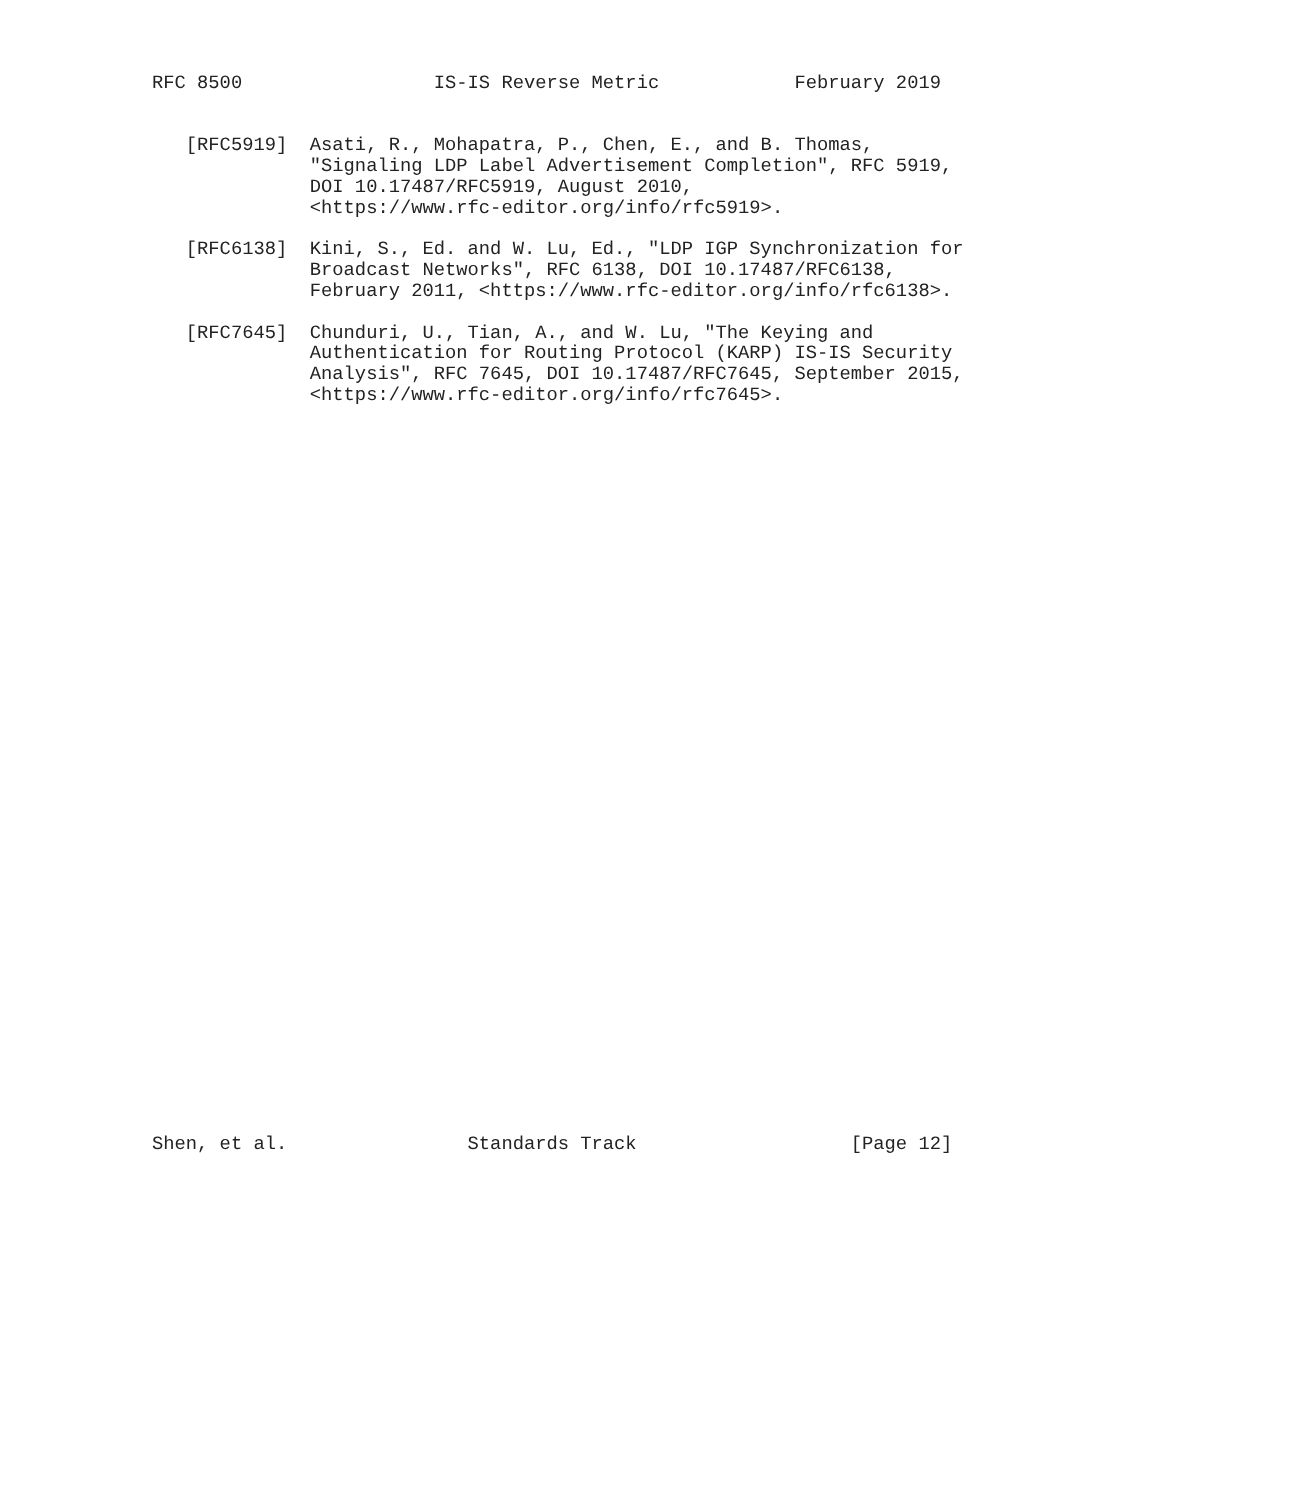RFC 8500                 IS-IS Reverse Metric            February 2019


   [RFC5919]  Asati, R., Mohapatra, P., Chen, E., and B. Thomas,
              "Signaling LDP Label Advertisement Completion", RFC 5919,
              DOI 10.17487/RFC5919, August 2010,
              <https://www.rfc-editor.org/info/rfc5919>.

   [RFC6138]  Kini, S., Ed. and W. Lu, Ed., "LDP IGP Synchronization for
              Broadcast Networks", RFC 6138, DOI 10.17487/RFC6138,
              February 2011, <https://www.rfc-editor.org/info/rfc6138>.

   [RFC7645]  Chunduri, U., Tian, A., and W. Lu, "The Keying and
              Authentication for Routing Protocol (KARP) IS-IS Security
              Analysis", RFC 7645, DOI 10.17487/RFC7645, September 2015,
              <https://www.rfc-editor.org/info/rfc7645>.



































Shen, et al.                Standards Track                   [Page 12]